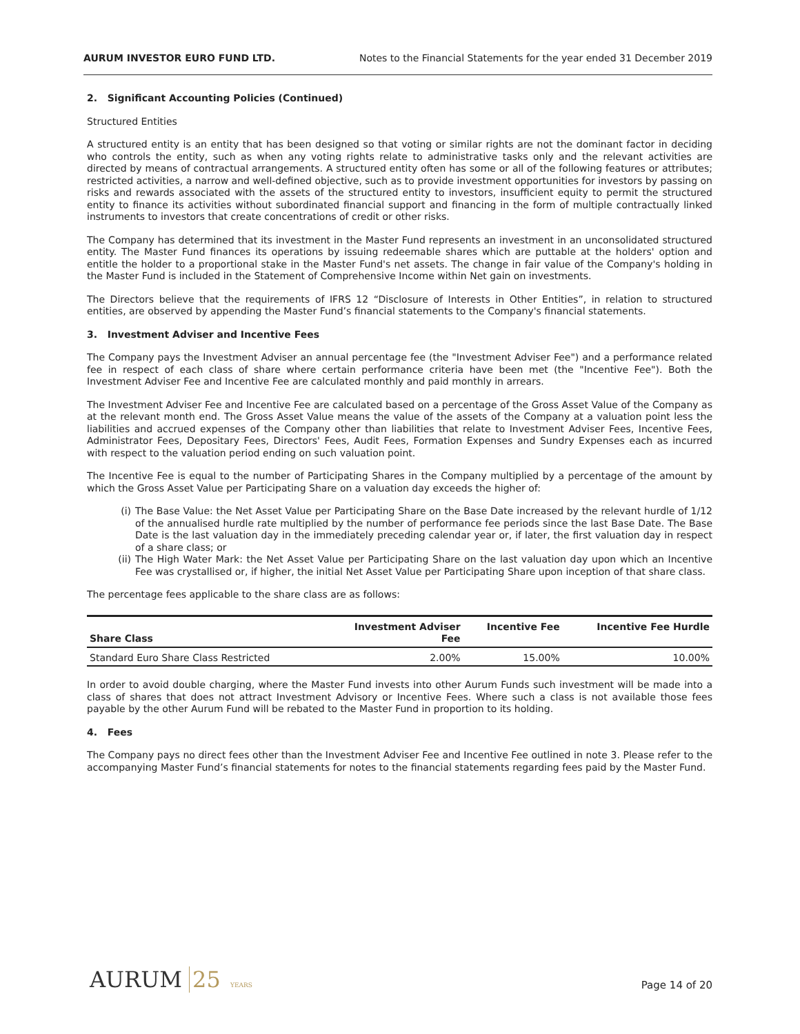AURUM INVESTOR EURO FUND LTD. Notes to the Financial Statements for the year ended 31 December 2019
2. Significant Accounting Policies (Continued)
Structured Entities
A structured entity is an entity that has been designed so that voting or similar rights are not the dominant factor in deciding who controls the entity, such as when any voting rights relate to administrative tasks only and the relevant activities are directed by means of contractual arrangements. A structured entity often has some or all of the following features or attributes; restricted activities, a narrow and well-defined objective, such as to provide investment opportunities for investors by passing on risks and rewards associated with the assets of the structured entity to investors, insufficient equity to permit the structured entity to finance its activities without subordinated financial support and financing in the form of multiple contractually linked instruments to investors that create concentrations of credit or other risks.
The Company has determined that its investment in the Master Fund represents an investment in an unconsolidated structured entity. The Master Fund finances its operations by issuing redeemable shares which are puttable at the holders' option and entitle the holder to a proportional stake in the Master Fund's net assets. The change in fair value of the Company's holding in the Master Fund is included in the Statement of Comprehensive Income within Net gain on investments.
The Directors believe that the requirements of IFRS 12 “Disclosure of Interests in Other Entities”, in relation to structured entities, are observed by appending the Master Fund’s financial statements to the Company's financial statements.
3. Investment Adviser and Incentive Fees
The Company pays the Investment Adviser an annual percentage fee (the "Investment Adviser Fee") and a performance related fee in respect of each class of share where certain performance criteria have been met (the "Incentive Fee"). Both the Investment Adviser Fee and Incentive Fee are calculated monthly and paid monthly in arrears.
The Investment Adviser Fee and Incentive Fee are calculated based on a percentage of the Gross Asset Value of the Company as at the relevant month end. The Gross Asset Value means the value of the assets of the Company at a valuation point less the liabilities and accrued expenses of the Company other than liabilities that relate to Investment Adviser Fees, Incentive Fees, Administrator Fees, Depositary Fees, Directors' Fees, Audit Fees, Formation Expenses and Sundry Expenses each as incurred with respect to the valuation period ending on such valuation point.
The Incentive Fee is equal to the number of Participating Shares in the Company multiplied by a percentage of the amount by which the Gross Asset Value per Participating Share on a valuation day exceeds the higher of:
(i) The Base Value: the Net Asset Value per Participating Share on the Base Date increased by the relevant hurdle of 1/12 of the annualised hurdle rate multiplied by the number of performance fee periods since the last Base Date. The Base Date is the last valuation day in the immediately preceding calendar year or, if later, the first valuation day in respect of a share class; or
(ii) The High Water Mark: the Net Asset Value per Participating Share on the last valuation day upon which an Incentive Fee was crystallised or, if higher, the initial Net Asset Value per Participating Share upon inception of that share class.
The percentage fees applicable to the share class are as follows:
| Share Class | Investment Adviser Fee | Incentive Fee | Incentive Fee Hurdle |
| --- | --- | --- | --- |
| Standard Euro Share Class Restricted | 2.00% | 15.00% | 10.00% |
In order to avoid double charging, where the Master Fund invests into other Aurum Funds such investment will be made into a class of shares that does not attract Investment Advisory or Incentive Fees. Where such a class is not available those fees payable by the other Aurum Fund will be rebated to the Master Fund in proportion to its holding.
4. Fees
The Company pays no direct fees other than the Investment Adviser Fee and Incentive Fee outlined in note 3. Please refer to the accompanying Master Fund’s financial statements for notes to the financial statements regarding fees paid by the Master Fund.
AURUM 25 YEARS
Page 14 of 20